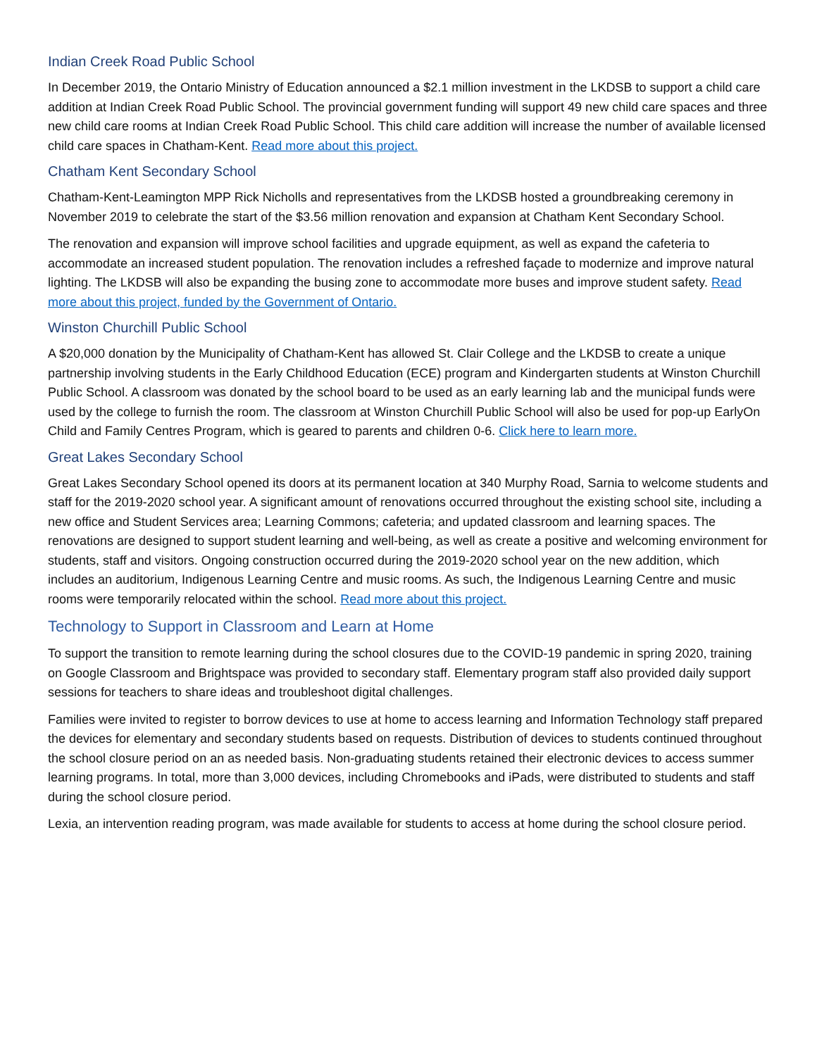Indian Creek Road Public School
In December 2019, the Ontario Ministry of Education announced a $2.1 million investment in the LKDSB to support a child care addition at Indian Creek Road Public School. The provincial government funding will support 49 new child care spaces and three new child care rooms at Indian Creek Road Public School. This child care addition will increase the number of available licensed child care spaces in Chatham-Kent. Read more about this project.
Chatham Kent Secondary School
Chatham-Kent-Leamington MPP Rick Nicholls and representatives from the LKDSB hosted a groundbreaking ceremony in November 2019 to celebrate the start of the $3.56 million renovation and expansion at Chatham Kent Secondary School.
The renovation and expansion will improve school facilities and upgrade equipment, as well as expand the cafeteria to accommodate an increased student population. The renovation includes a refreshed façade to modernize and improve natural lighting. The LKDSB will also be expanding the busing zone to accommodate more buses and improve student safety. Read more about this project, funded by the Government of Ontario.
Winston Churchill Public School
A $20,000 donation by the Municipality of Chatham-Kent has allowed St. Clair College and the LKDSB to create a unique partnership involving students in the Early Childhood Education (ECE) program and Kindergarten students at Winston Churchill Public School. A classroom was donated by the school board to be used as an early learning lab and the municipal funds were used by the college to furnish the room. The classroom at Winston Churchill Public School will also be used for pop-up EarlyOn Child and Family Centres Program, which is geared to parents and children 0-6. Click here to learn more.
Great Lakes Secondary School
Great Lakes Secondary School opened its doors at its permanent location at 340 Murphy Road, Sarnia to welcome students and staff for the 2019-2020 school year. A significant amount of renovations occurred throughout the existing school site, including a new office and Student Services area; Learning Commons; cafeteria; and updated classroom and learning spaces. The renovations are designed to support student learning and well-being, as well as create a positive and welcoming environment for students, staff and visitors. Ongoing construction occurred during the 2019-2020 school year on the new addition, which includes an auditorium, Indigenous Learning Centre and music rooms. As such, the Indigenous Learning Centre and music rooms were temporarily relocated within the school. Read more about this project.
Technology to Support in Classroom and Learn at Home
To support the transition to remote learning during the school closures due to the COVID-19 pandemic in spring 2020, training on Google Classroom and Brightspace was provided to secondary staff. Elementary program staff also provided daily support sessions for teachers to share ideas and troubleshoot digital challenges.
Families were invited to register to borrow devices to use at home to access learning and Information Technology staff prepared the devices for elementary and secondary students based on requests. Distribution of devices to students continued throughout the school closure period on an as needed basis. Non-graduating students retained their electronic devices to access summer learning programs. In total, more than 3,000 devices, including Chromebooks and iPads, were distributed to students and staff during the school closure period.
Lexia, an intervention reading program, was made available for students to access at home during the school closure period.